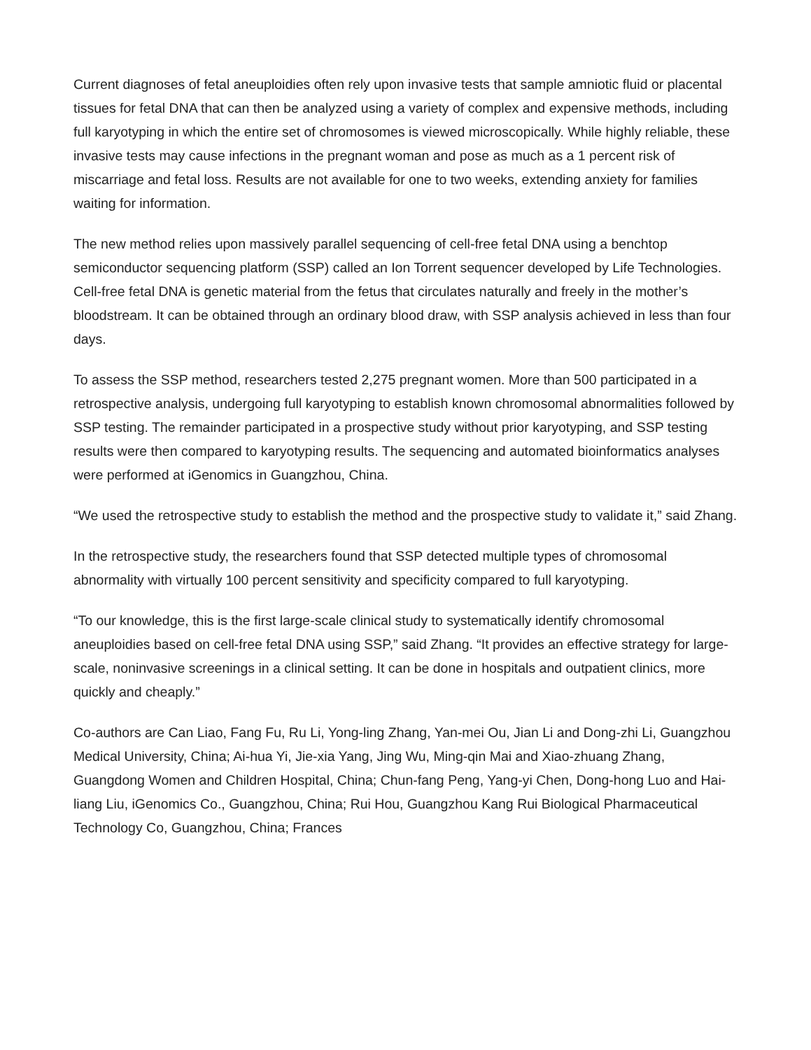Current diagnoses of fetal aneuploidies often rely upon invasive tests that sample amniotic fluid or placental tissues for fetal DNA that can then be analyzed using a variety of complex and expensive methods, including full karyotyping in which the entire set of chromosomes is viewed microscopically. While highly reliable, these invasive tests may cause infections in the pregnant woman and pose as much as a 1 percent risk of miscarriage and fetal loss. Results are not available for one to two weeks, extending anxiety for families waiting for information.
The new method relies upon massively parallel sequencing of cell-free fetal DNA using a benchtop semiconductor sequencing platform (SSP) called an Ion Torrent sequencer developed by Life Technologies. Cell-free fetal DNA is genetic material from the fetus that circulates naturally and freely in the mother’s bloodstream. It can be obtained through an ordinary blood draw, with SSP analysis achieved in less than four days.
To assess the SSP method, researchers tested 2,275 pregnant women. More than 500 participated in a retrospective analysis, undergoing full karyotyping to establish known chromosomal abnormalities followed by SSP testing. The remainder participated in a prospective study without prior karyotyping, and SSP testing results were then compared to karyotyping results. The sequencing and automated bioinformatics analyses were performed at iGenomics in Guangzhou, China.
“We used the retrospective study to establish the method and the prospective study to validate it,” said Zhang.
In the retrospective study, the researchers found that SSP detected multiple types of chromosomal abnormality with virtually 100 percent sensitivity and specificity compared to full karyotyping.
“To our knowledge, this is the first large-scale clinical study to systematically identify chromosomal aneuploidies based on cell-free fetal DNA using SSP,” said Zhang. “It provides an effective strategy for large-scale, noninvasive screenings in a clinical setting. It can be done in hospitals and outpatient clinics, more quickly and cheaply.”
Co-authors are Can Liao, Fang Fu, Ru Li, Yong-ling Zhang, Yan-mei Ou, Jian Li and Dong-zhi Li, Guangzhou Medical University, China; Ai-hua Yi, Jie-xia Yang, Jing Wu, Ming-qin Mai and Xiao-zhuang Zhang, Guangdong Women and Children Hospital, China; Chun-fang Peng, Yang-yi Chen, Dong-hong Luo and Hai-liang Liu, iGenomics Co., Guangzhou, China; Rui Hou, Guangzhou Kang Rui Biological Pharmaceutical Technology Co, Guangzhou, China; Frances